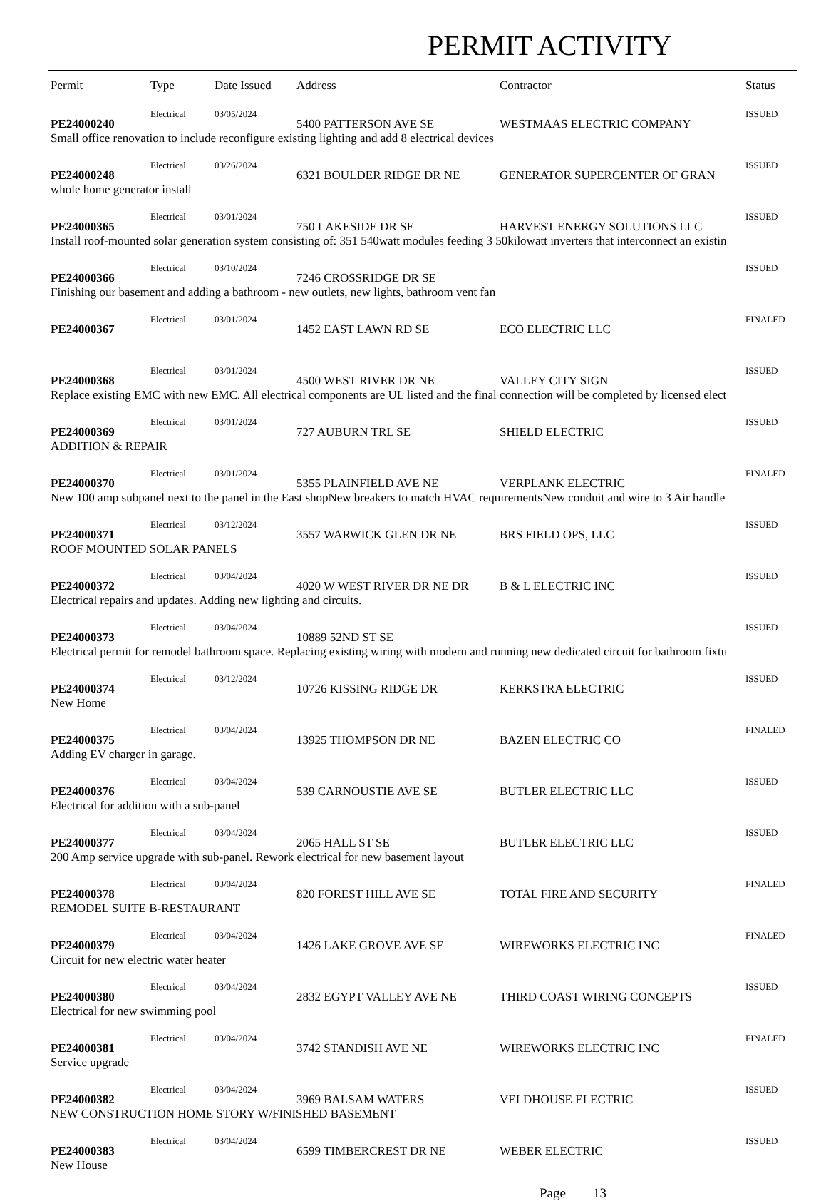PERMIT ACTIVITY
| Permit | Type | Date Issued | Address | Contractor | Status |
| --- | --- | --- | --- | --- | --- |
| PE24000240 | Electrical | 03/05/2024 | 5400 PATTERSON AVE SE | WESTMAAS ELECTRIC COMPANY | ISSUED |
| Small office renovation to include reconfigure existing lighting and add 8 electrical devices | | | | | |
| PE24000248 | Electrical | 03/26/2024 | 6321 BOULDER RIDGE DR NE | GENERATOR SUPERCENTER OF GRAN | ISSUED |
| whole home generator install | | | | | |
| PE24000365 | Electrical | 03/01/2024 | 750 LAKESIDE DR SE | HARVEST ENERGY SOLUTIONS LLC | ISSUED |
| Install roof-mounted solar generation system consisting of: 351 540watt modules feeding 3 50kilowatt inverters that interconnect an existin | | | | | |
| PE24000366 | Electrical | 03/10/2024 | 7246 CROSSRIDGE DR SE | | ISSUED |
| Finishing our basement and adding a bathroom - new outlets, new lights, bathroom vent fan | | | | | |
| PE24000367 | Electrical | 03/01/2024 | 1452 EAST LAWN RD SE | ECO ELECTRIC LLC | FINALED |
| PE24000368 | Electrical | 03/01/2024 | 4500 WEST RIVER DR NE | VALLEY CITY SIGN | ISSUED |
| Replace existing EMC with new EMC. All electrical components are UL listed and the final connection will be completed by licensed elect | | | | | |
| PE24000369 | Electrical | 03/01/2024 | 727 AUBURN TRL SE | SHIELD ELECTRIC | ISSUED |
| ADDITION & REPAIR | | | | | |
| PE24000370 | Electrical | 03/01/2024 | 5355 PLAINFIELD AVE NE | VERPLANK ELECTRIC | FINALED |
| New 100 amp subpanel next to the panel in the East shopNew breakers to match HVAC requirementsNew conduit and wire to 3 Air handle | | | | | |
| PE24000371 | Electrical | 03/12/2024 | 3557 WARWICK GLEN DR NE | BRS FIELD OPS, LLC | ISSUED |
| ROOF MOUNTED SOLAR PANELS | | | | | |
| PE24000372 | Electrical | 03/04/2024 | 4020 W WEST RIVER DR NE DR | B & L ELECTRIC INC | ISSUED |
| Electrical repairs and updates. Adding new lighting and circuits. | | | | | |
| PE24000373 | Electrical | 03/04/2024 | 10889 52ND ST SE | | ISSUED |
| Electrical permit for remodel bathroom space. Replacing existing wiring with modern and running new dedicated circuit for bathroom fixtu | | | | | |
| PE24000374 | Electrical | 03/12/2024 | 10726 KISSING RIDGE DR | KERKSTRA ELECTRIC | ISSUED |
| New Home | | | | | |
| PE24000375 | Electrical | 03/04/2024 | 13925 THOMPSON DR NE | BAZEN ELECTRIC CO | FINALED |
| Adding EV charger in garage. | | | | | |
| PE24000376 | Electrical | 03/04/2024 | 539 CARNOUSTIE AVE SE | BUTLER ELECTRIC LLC | ISSUED |
| Electrical for addition with a sub-panel | | | | | |
| PE24000377 | Electrical | 03/04/2024 | 2065 HALL ST SE | BUTLER ELECTRIC LLC | ISSUED |
| 200 Amp service upgrade with sub-panel. Rework electrical for new basement layout | | | | | |
| PE24000378 | Electrical | 03/04/2024 | 820 FOREST HILL AVE SE | TOTAL FIRE AND SECURITY | FINALED |
| REMODEL SUITE B-RESTAURANT | | | | | |
| PE24000379 | Electrical | 03/04/2024 | 1426 LAKE GROVE AVE SE | WIREWORKS ELECTRIC INC | FINALED |
| Circuit for new electric water heater | | | | | |
| PE24000380 | Electrical | 03/04/2024 | 2832 EGYPT VALLEY AVE NE | THIRD COAST WIRING CONCEPTS | ISSUED |
| Electrical for new swimming pool | | | | | |
| PE24000381 | Electrical | 03/04/2024 | 3742 STANDISH AVE NE | WIREWORKS ELECTRIC INC | FINALED |
| Service upgrade | | | | | |
| PE24000382 | Electrical | 03/04/2024 | 3969 BALSAM WATERS | VELDHOUSE ELECTRIC | ISSUED |
| NEW CONSTRUCTION HOME STORY W/FINISHED BASEMENT | | | | | |
| PE24000383 | Electrical | 03/04/2024 | 6599 TIMBERCREST DR NE | WEBER ELECTRIC | ISSUED |
| New House | | | | | |
Page 13